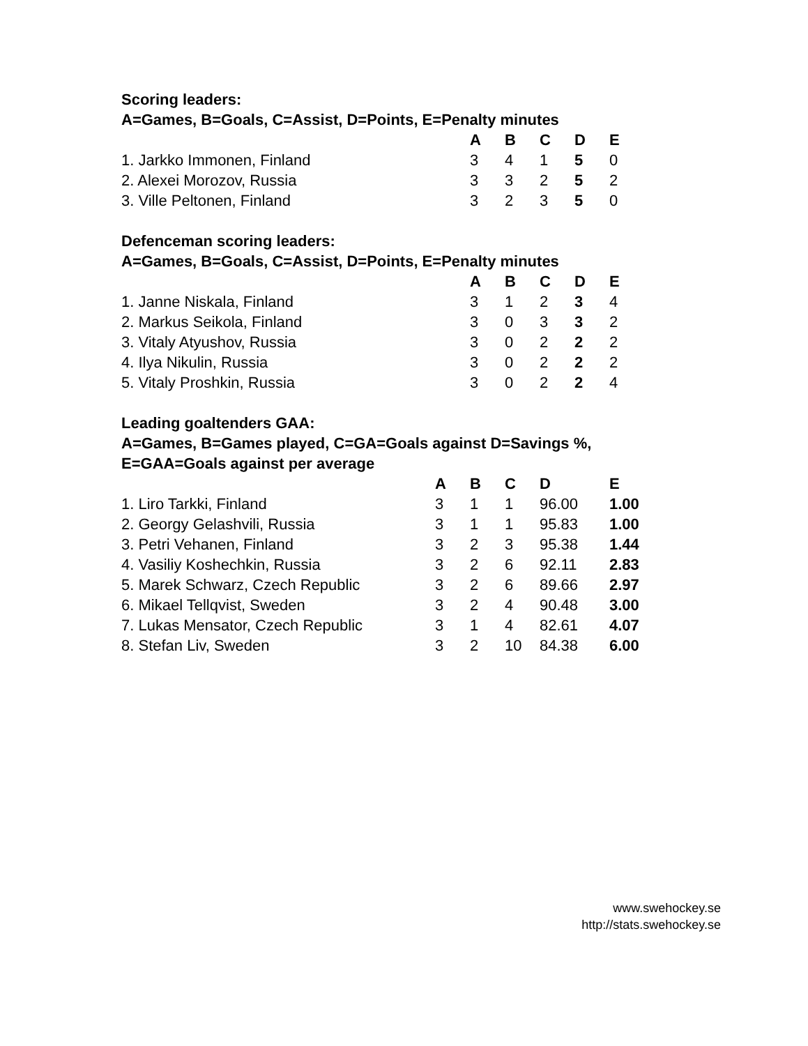Scoring leaders:
A=Games, B=Goals, C=Assist, D=Points, E=Penalty minutes
| | A | B | C | D | E |
| 1. Jarkko Immonen, Finland | 3 | 4 | 1 | 5 | 0 |
| 2. Alexei Morozov, Russia | 3 | 3 | 2 | 5 | 2 |
| 3. Ville Peltonen, Finland | 3 | 2 | 3 | 5 | 0 |
Defenceman scoring leaders:
A=Games, B=Goals, C=Assist, D=Points, E=Penalty minutes
| | A | B | C | D | E |
| 1. Janne Niskala, Finland | 3 | 1 | 2 | 3 | 4 |
| 2. Markus Seikola, Finland | 3 | 0 | 3 | 3 | 2 |
| 3. Vitaly Atyushov, Russia | 3 | 0 | 2 | 2 | 2 |
| 4. Ilya Nikulin, Russia | 3 | 0 | 2 | 2 | 2 |
| 5. Vitaly Proshkin, Russia | 3 | 0 | 2 | 2 | 4 |
Leading goaltenders GAA:
A=Games, B=Games played, C=GA=Goals against D=Savings %,
E=GAA=Goals against per average
| | A | B | C | D | E |
| 1. Liro Tarkki, Finland | 3 | 1 | 1 | 96.00 | 1.00 |
| 2. Georgy Gelashvili, Russia | 3 | 1 | 1 | 95.83 | 1.00 |
| 3. Petri Vehanen, Finland | 3 | 2 | 3 | 95.38 | 1.44 |
| 4. Vasiliy Koshechkin, Russia | 3 | 2 | 6 | 92.11 | 2.83 |
| 5. Marek Schwarz, Czech Republic | 3 | 2 | 6 | 89.66 | 2.97 |
| 6. Mikael Tellqvist, Sweden | 3 | 2 | 4 | 90.48 | 3.00 |
| 7. Lukas Mensator, Czech Republic | 3 | 1 | 4 | 82.61 | 4.07 |
| 8. Stefan Liv, Sweden | 3 | 2 | 10 | 84.38 | 6.00 |
www.swehockey.se
http://stats.swehockey.se